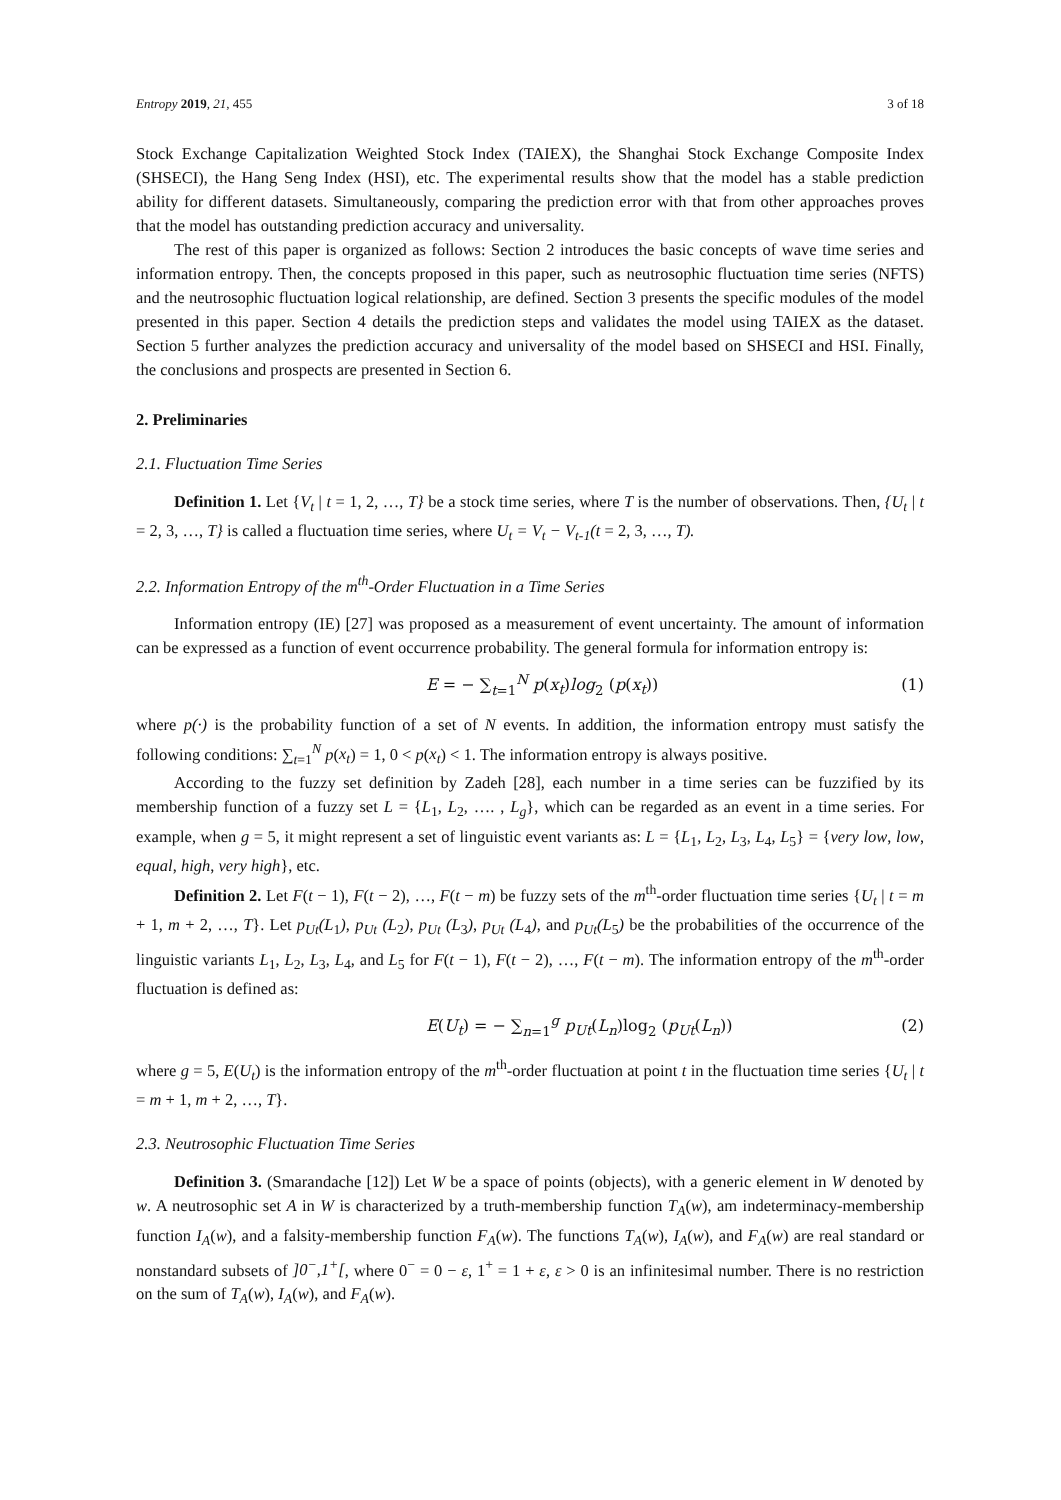Entropy 2019, 21, 455 3 of 18
Stock Exchange Capitalization Weighted Stock Index (TAIEX), the Shanghai Stock Exchange Composite Index (SHSECI), the Hang Seng Index (HSI), etc. The experimental results show that the model has a stable prediction ability for different datasets. Simultaneously, comparing the prediction error with that from other approaches proves that the model has outstanding prediction accuracy and universality.
The rest of this paper is organized as follows: Section 2 introduces the basic concepts of wave time series and information entropy. Then, the concepts proposed in this paper, such as neutrosophic fluctuation time series (NFTS) and the neutrosophic fluctuation logical relationship, are defined. Section 3 presents the specific modules of the model presented in this paper. Section 4 details the prediction steps and validates the model using TAIEX as the dataset. Section 5 further analyzes the prediction accuracy and universality of the model based on SHSECI and HSI. Finally, the conclusions and prospects are presented in Section 6.
2. Preliminaries
2.1. Fluctuation Time Series
Definition 1. Let {V<sub>t</sub> | t = 1, 2, …, T} be a stock time series, where T is the number of observations. Then, {U<sub>t</sub> | t = 2, 3, …, T} is called a fluctuation time series, where U<sub>t</sub> = V<sub>t</sub> − V<sub>t-1</sub>(t = 2, 3, …, T).
2.2. Information Entropy of the m<sup>th</sup>-Order Fluctuation in a Time Series
Information entropy (IE) [27] was proposed as a measurement of event uncertainty. The amount of information can be expressed as a function of event occurrence probability. The general formula for information entropy is:
E = − ∑<sub>t=1</sub><sup>N</sup> p(x<sub>t</sub>)log<sub>2</sub> (p(x<sub>t</sub>)) (1)
where p(·) is the probability function of a set of N events. In addition, the information entropy must satisfy the following conditions: ∑<sub>t=1</sub><sup>N</sup> p(x<sub>t</sub>) = 1, 0 < p(x<sub>t</sub>) < 1. The information entropy is always positive.
According to the fuzzy set definition by Zadeh [28], each number in a time series can be fuzzified by its membership function of a fuzzy set L = {L<sub>1</sub>, L<sub>2</sub>, …. , L<sub>g</sub>}, which can be regarded as an event in a time series. For example, when g = 5, it might represent a set of linguistic event variants as: L = {L<sub>1</sub>, L<sub>2</sub>, L<sub>3</sub>, L<sub>4</sub>, L<sub>5</sub>} = {very low, low, equal, high, very high}, etc.
Definition 2. Let F(t − 1), F(t − 2), …, F(t − m) be fuzzy sets of the m<sup>th</sup>-order fluctuation time series {U<sub>t</sub> | t = m + 1, m + 2, …, T}. Let p<sub>Ut</sub>(L<sub>1</sub>), p<sub>Ut</sub> (L<sub>2</sub>), p<sub>Ut</sub> (L<sub>3</sub>), p<sub>Ut</sub> (L<sub>4</sub>), and p<sub>Ut</sub>(L<sub>5</sub>) be the probabilities of the occurrence of the linguistic variants L<sub>1</sub>, L<sub>2</sub>, L<sub>3</sub>, L<sub>4</sub>, and L<sub>5</sub> for F(t − 1), F(t − 2), …, F(t − m). The information entropy of the m<sup>th</sup>-order fluctuation is defined as:
E(U<sub>t</sub>) = − ∑<sub>n=1</sub><sup>g</sup> p<sub>Ut</sub>(L<sub>n</sub>)log<sub>2</sub> (p<sub>Ut</sub>(L<sub>n</sub>)) (2)
where g = 5, E(U<sub>t</sub>) is the information entropy of the m<sup>th</sup>-order fluctuation at point t in the fluctuation time series {U<sub>t</sub> | t = m + 1, m + 2, …, T}.
2.3. Neutrosophic Fluctuation Time Series
Definition 3. (Smarandache [12]) Let W be a space of points (objects), with a generic element in W denoted by w. A neutrosophic set A in W is characterized by a truth-membership function T<sub>A</sub>(w), am indeterminacy-membership function I<sub>A</sub>(w), and a falsity-membership function F<sub>A</sub>(w). The functions T<sub>A</sub>(w), I<sub>A</sub>(w), and F<sub>A</sub>(w) are real standard or nonstandard subsets of ]0<sup>−</sup>,1<sup>+</sup>[, where 0<sup>−</sup> = 0 − ε, 1<sup>+</sup> = 1 + ε, ε > 0 is an infinitesimal number. There is no restriction on the sum of T<sub>A</sub>(w), I<sub>A</sub>(w), and F<sub>A</sub>(w).